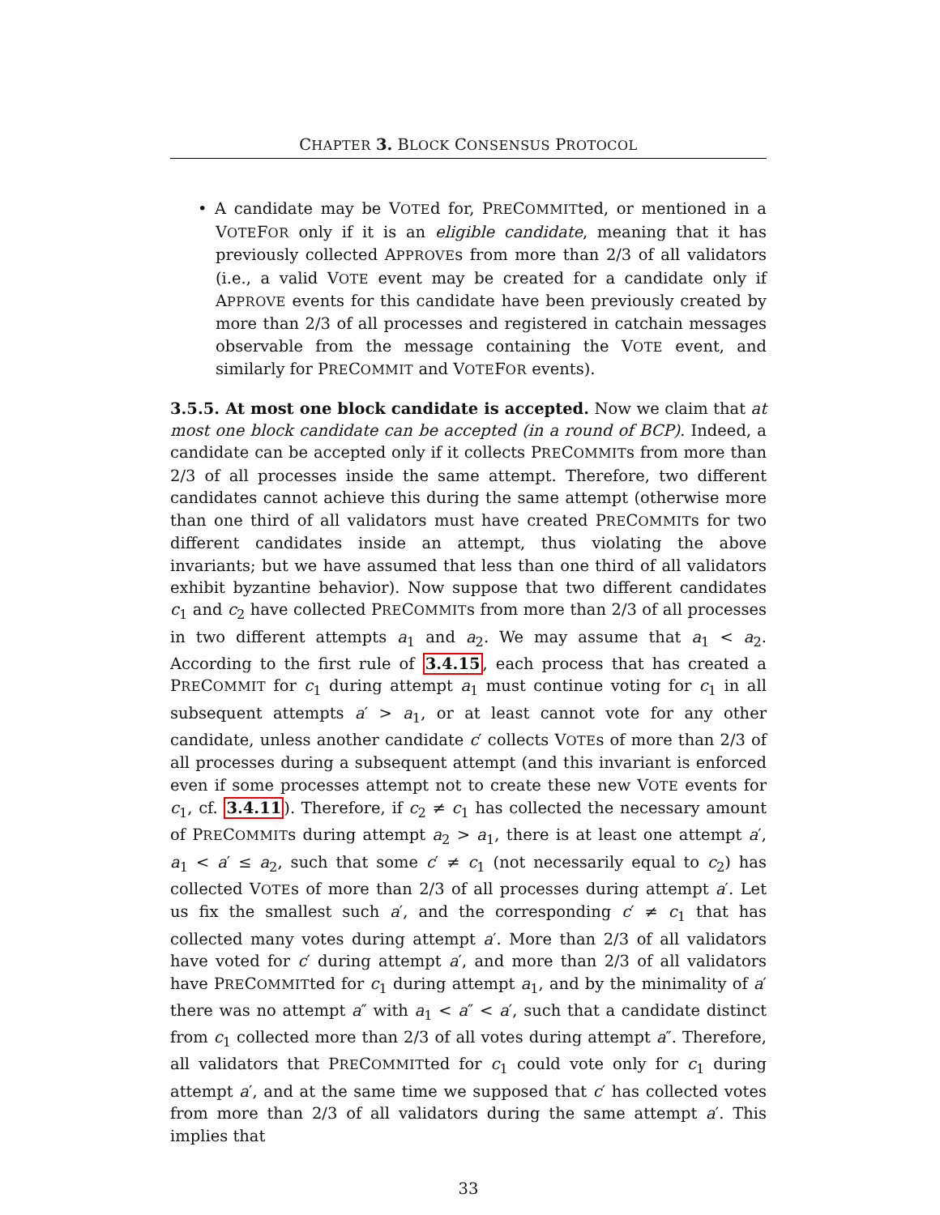CHAPTER 3. BLOCK CONSENSUS PROTOCOL
• A candidate may be VOTEd for, PRECOMMITted, or mentioned in a VOTEFOR only if it is an eligible candidate, meaning that it has previously collected APPROVEs from more than 2/3 of all validators (i.e., a valid VOTE event may be created for a candidate only if APPROVE events for this candidate have been previously created by more than 2/3 of all processes and registered in catchain messages observable from the message containing the VOTE event, and similarly for PRECOMMIT and VOTEFOR events).
3.5.5. At most one block candidate is accepted. Now we claim that at most one block candidate can be accepted (in a round of BCP). Indeed, a candidate can be accepted only if it collects PRECOMMITs from more than 2/3 of all processes inside the same attempt. Therefore, two different candidates cannot achieve this during the same attempt (otherwise more than one third of all validators must have created PRECOMMITs for two different candidates inside an attempt, thus violating the above invariants; but we have assumed that less than one third of all validators exhibit byzantine behavior). Now suppose that two different candidates c<sub>1</sub> and c<sub>2</sub> have collected PRECOMMITs from more than 2/3 of all processes in two different attempts a<sub>1</sub> and a<sub>2</sub>. We may assume that a<sub>1</sub> < a<sub>2</sub>. According to the first rule of 3.4.15, each process that has created a PRECOMMIT for c<sub>1</sub> during attempt a<sub>1</sub> must continue voting for c<sub>1</sub> in all subsequent attempts a′ > a<sub>1</sub>, or at least cannot vote for any other candidate, unless another candidate c′ collects VOTEs of more than 2/3 of all processes during a subsequent attempt (and this invariant is enforced even if some processes attempt not to create these new VOTE events for c<sub>1</sub>, cf. 3.4.11). Therefore, if c<sub>2</sub> ≠ c<sub>1</sub> has collected the necessary amount of PRECOMMITs during attempt a<sub>2</sub> > a<sub>1</sub>, there is at least one attempt a′, a<sub>1</sub> < a′ ≤ a<sub>2</sub>, such that some c′ ≠ c<sub>1</sub> (not necessarily equal to c<sub>2</sub>) has collected VOTEs of more than 2/3 of all processes during attempt a′. Let us fix the smallest such a′, and the corresponding c′ ≠ c<sub>1</sub> that has collected many votes during attempt a′. More than 2/3 of all validators have voted for c′ during attempt a′, and more than 2/3 of all validators have PRECOMMITted for c<sub>1</sub> during attempt a<sub>1</sub>, and by the minimality of a′ there was no attempt a″ with a<sub>1</sub> < a″ < a′, such that a candidate distinct from c<sub>1</sub> collected more than 2/3 of all votes during attempt a″. Therefore, all validators that PRECOMMITted for c<sub>1</sub> could vote only for c<sub>1</sub> during attempt a′, and at the same time we supposed that c′ has collected votes from more than 2/3 of all validators during the same attempt a′. This implies that
33